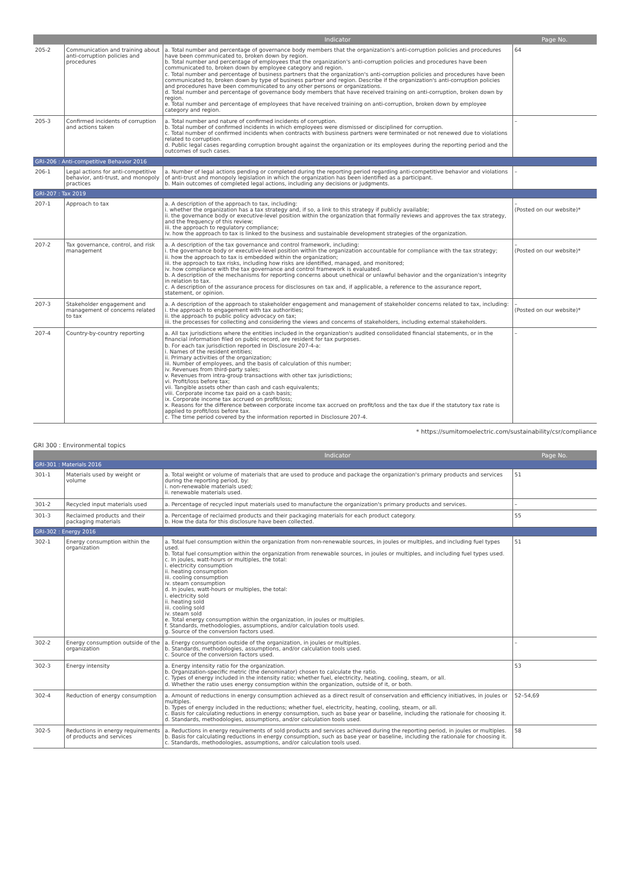| | | Indicator | Page No. |
| --- | --- | --- | --- |
| 205-2 | Communication and training about anti-corruption policies and procedures | a. Total number and percentage of governance body members that the organization's anti-corruption policies and procedures have been communicated to, broken down by region. b. Total number and percentage of employees that the organization's anti-corruption policies and procedures have been communicated to, broken down by employee category and region. c. Total number and percentage of business partners that the organization's anti-corruption policies and procedures have been communicated to, broken down by type of business partner and region. Describe if the organization's anti-corruption policies and procedures have been communicated to any other persons or organizations. d. Total number and percentage of governance body members that have received training on anti-corruption, broken down by region. e. Total number and percentage of employees that have received training on anti-corruption, broken down by employee category and region. | 64 |
| 205-3 | Confirmed incidents of corruption and actions taken | a. Total number and nature of confirmed incidents of corruption. b. Total number of confirmed incidents in which employees were dismissed or disciplined for corruption. c. Total number of confirmed incidents when contracts with business partners were terminated or not renewed due to violations related to corruption. d. Public legal cases regarding corruption brought against the organization or its employees during the reporting period and the outcomes of such cases. | – |
| GRI-206 : Anti-competitive Behavior 2016 | | | |
| 206-1 | Legal actions for anti-competitive behavior, anti-trust, and monopoly practices | a. Number of legal actions pending or completed during the reporting period regarding anti-competitive behavior and violations of anti-trust and monopoly legislation in which the organization has been identified as a participant. b. Main outcomes of completed legal actions, including any decisions or judgments. | – |
| GRI-207 : Tax 2019 | | | |
| 207-1 | Approach to tax | a. A description of the approach to tax, including: i. whether the organization has a tax strategy and, if so, a link to this strategy if publicly available; ii. the governance body or executive-level position within the organization that formally reviews and approves the tax strategy, and the frequency of this review; iii. the approach to regulatory compliance; iv. how the approach to tax is linked to the business and sustainable development strategies of the organization. | – (Posted on our website)* |
| 207-2 | Tax governance, control, and risk management | a. A description of the tax governance and control framework, including: i. the governance body or executive-level position within the organization accountable for compliance with the tax strategy; ii. how the approach to tax is embedded within the organization; iii. the approach to tax risks, including how risks are identified, managed, and monitored; iv. how compliance with the tax governance and control framework is evaluated. b. A description of the mechanisms for reporting concerns about unethical or unlawful behavior and the organization's integrity in relation to tax. c. A description of the assurance process for disclosures on tax and, if applicable, a reference to the assurance report, statement, or opinion. | – (Posted on our website)* |
| 207-3 | Stakeholder engagement and management of concerns related to tax | a. A description of the approach to stakeholder engagement and management of stakeholder concerns related to tax, including: i. the approach to engagement with tax authorities; ii. the approach to public policy advocacy on tax; iii. the processes for collecting and considering the views and concerns of stakeholders, including external stakeholders. | – (Posted on our website)* |
| 207-4 | Country-by-country reporting | a. All tax jurisdictions where the entities included in the organization's audited consolidated financial statements, or in the financial information filed on public record, are resident for tax purposes. b. For each tax jurisdiction reported in Disclosure 207-4-a: i. Names of the resident entities; ii. Primary activities of the organization; iii. Number of employees, and the basis of calculation of this number; iv. Revenues from third-party sales; v. Revenues from intra-group transactions with other tax jurisdictions; vi. Profit/loss before tax; vii. Tangible assets other than cash and cash equivalents; viii. Corporate income tax paid on a cash basis; ix. Corporate income tax accrued on profit/loss; x. Reasons for the difference between corporate income tax accrued on profit/loss and the tax due if the statutory tax rate is applied to profit/loss before tax. c. The time period covered by the information reported in Disclosure 207-4. | – |
* https://sumitomoelectric.com/sustainability/csr/compliance
GRI 300 : Environmental topics
| | | Indicator | Page No. |
| --- | --- | --- | --- |
| GRI-301 : Materials 2016 | | | |
| 301-1 | Materials used by weight or volume | a. Total weight or volume of materials that are used to produce and package the organization's primary products and services during the reporting period, by: i. non-renewable materials used; ii. renewable materials used. | 51 |
| 301-2 | Recycled input materials used | a. Percentage of recycled input materials used to manufacture the organization's primary products and services. | – |
| 301-3 | Reclaimed products and their packaging materials | a. Percentage of reclaimed products and their packaging materials for each product category. b. How the data for this disclosure have been collected. | 55 |
| GRI-302 : Energy 2016 | | | |
| 302-1 | Energy consumption within the organization | a. Total fuel consumption within the organization from non-renewable sources, in joules or multiples, and including fuel types used. b. Total fuel consumption within the organization from renewable sources, in joules or multiples, and including fuel types used. c. In joules, watt-hours or multiples, the total: i. electricity consumption ii. heating consumption iii. cooling consumption iv. steam consumption d. In joules, watt-hours or multiples, the total: i. electricity sold ii. heating sold iii. cooling sold iv. steam sold e. Total energy consumption within the organization, in joules or multiples. f. Standards, methodologies, assumptions, and/or calculation tools used. g. Source of the conversion factors used. | 51 |
| 302-2 | Energy consumption outside of the organization | a. Energy consumption outside of the organization, in joules or multiples. b. Standards, methodologies, assumptions, and/or calculation tools used. c. Source of the conversion factors used. | – |
| 302-3 | Energy intensity | a. Energy intensity ratio for the organization. b. Organization-specific metric (the denominator) chosen to calculate the ratio. c. Types of energy included in the intensity ratio; whether fuel, electricity, heating, cooling, steam, or all. d. Whether the ratio uses energy consumption within the organization, outside of it, or both. | 53 |
| 302-4 | Reduction of energy consumption | a. Amount of reductions in energy consumption achieved as a direct result of conservation and efficiency initiatives, in joules or multiples. b. Types of energy included in the reductions; whether fuel, electricity, heating, cooling, steam, or all. c. Basis for calculating reductions in energy consumption, such as base year or baseline, including the rationale for choosing it. d. Standards, methodologies, assumptions, and/or calculation tools used. | 52–54,69 |
| 302-5 | Reductions in energy requirements of products and services | a. Reductions in energy requirements of sold products and services achieved during the reporting period, in joules or multiples. b. Basis for calculating reductions in energy consumption, such as base year or baseline, including the rationale for choosing it. c. Standards, methodologies, assumptions, and/or calculation tools used. | 58 |